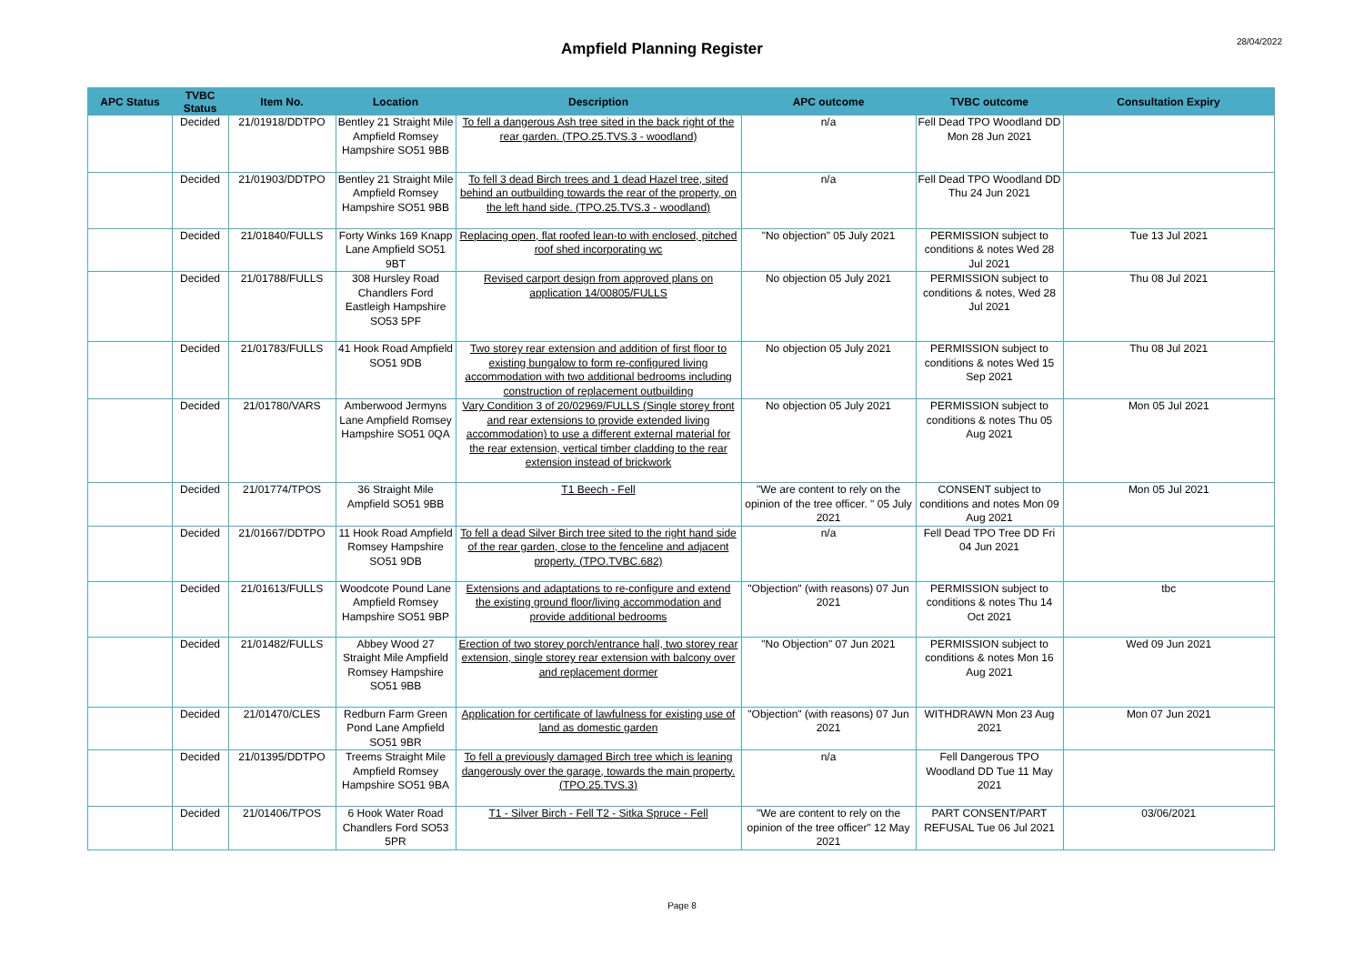Ampfield Planning Register
28/04/2022
| APC Status | TVBC Status | Item No. | Location | Description | APC outcome | TVBC outcome | Consultation Expiry |
| --- | --- | --- | --- | --- | --- | --- | --- |
| | Decided | 21/01918/DDTPO | Bentley 21 Straight Mile Ampfield Romsey Hampshire SO51 9BB | To fell a dangerous Ash tree sited in the back right of the rear garden. (TPO.25.TVS.3 - woodland) | n/a | Fell Dead TPO Woodland DD Mon 28 Jun 2021 | |
| | Decided | 21/01903/DDTPO | Bentley 21 Straight Mile Ampfield Romsey Hampshire SO51 9BB | To fell 3 dead Birch trees and 1 dead Hazel tree, sited behind an outbuilding towards the rear of the property, on the left hand side. (TPO.25.TVS.3 - woodland) | n/a | Fell Dead TPO Woodland DD Thu 24 Jun 2021 | |
| | Decided | 21/01840/FULLS | Forty Winks 169 Knapp Lane Ampfield SO51 9BT | Replacing open, flat roofed lean-to with enclosed, pitched roof shed incorporating wc | "No objection" 05 July 2021 | PERMISSION subject to conditions & notes Wed 28 Jul 2021 | Tue 13 Jul 2021 |
| | Decided | 21/01788/FULLS | 308 Hursley Road Chandlers Ford Eastleigh Hampshire SO53 5PF | Revised carport design from approved plans on application 14/00805/FULLS | No objection 05 July 2021 | PERMISSION subject to conditions & notes, Wed 28 Jul 2021 | Thu 08 Jul 2021 |
| | Decided | 21/01783/FULLS | 41 Hook Road Ampfield SO51 9DB | Two storey rear extension and addition of first floor to existing bungalow to form re-configured living accommodation with two additional bedrooms including construction of replacement outbuilding | No objection 05 July 2021 | PERMISSION subject to conditions & notes Wed 15 Sep 2021 | Thu 08 Jul 2021 |
| | Decided | 21/01780/VARS | Amberwood Jermyns Lane Ampfield Romsey Hampshire SO51 0QA | Vary Condition 3 of 20/02969/FULLS (Single storey front and rear extensions to provide extended living accommodation) to use a different external material for the rear extension, vertical timber cladding to the rear extension instead of brickwork | No objection 05 July 2021 | PERMISSION subject to conditions & notes Thu 05 Aug 2021 | Mon 05 Jul 2021 |
| | Decided | 21/01774/TPOS | 36 Straight Mile Ampfield SO51 9BB | T1 Beech - Fell | "We are content to rely on the opinion of the tree officer. " 05 July 2021 | CONSENT subject to conditions and notes Mon 09 Aug 2021 | Mon 05 Jul 2021 |
| | Decided | 21/01667/DDTPO | 11 Hook Road Ampfield Romsey Hampshire SO51 9DB | To fell a dead Silver Birch tree sited to the right hand side of the rear garden, close to the fenceline and adjacent property. (TPO.TVBC.682) | n/a | Fell Dead TPO Tree DD Fri 04 Jun 2021 | |
| | Decided | 21/01613/FULLS | Woodcote Pound Lane Ampfield Romsey Hampshire SO51 9BP | Extensions and adaptations to re-configure and extend the existing ground floor/living accommodation and provide additional bedrooms | "Objection" (with reasons) 07 Jun 2021 | PERMISSION subject to conditions & notes Thu 14 Oct 2021 | tbc |
| | Decided | 21/01482/FULLS | Abbey Wood 27 Straight Mile Ampfield Romsey Hampshire SO51 9BB | Erection of two storey porch/entrance hall, two storey rear extension, single storey rear extension with balcony over and replacement dormer | "No Objection" 07 Jun 2021 | PERMISSION subject to conditions & notes Mon 16 Aug 2021 | Wed 09 Jun 2021 |
| | Decided | 21/01470/CLES | Redburn Farm Green Pond Lane Ampfield SO51 9BR | Application for certificate of lawfulness for existing use of land as domestic garden | "Objection" (with reasons) 07 Jun 2021 | WITHDRAWN Mon 23 Aug 2021 | Mon 07 Jun 2021 |
| | Decided | 21/01395/DDTPO | Treems Straight Mile Ampfield Romsey Hampshire SO51 9BA | To fell a previously damaged Birch tree which is leaning dangerously over the garage, towards the main property. (TPO.25.TVS.3) | n/a | Fell Dangerous TPO Woodland DD Tue 11 May 2021 | |
| | Decided | 21/01406/TPOS | 6 Hook Water Road Chandlers Ford SO53 5PR | T1 - Silver Birch - Fell T2 - Sitka Spruce - Fell | "We are content to rely on the opinion of the tree officer" 12 May 2021 | PART CONSENT/PART REFUSAL Tue 06 Jul 2021 | 03/06/2021 |
Page 8